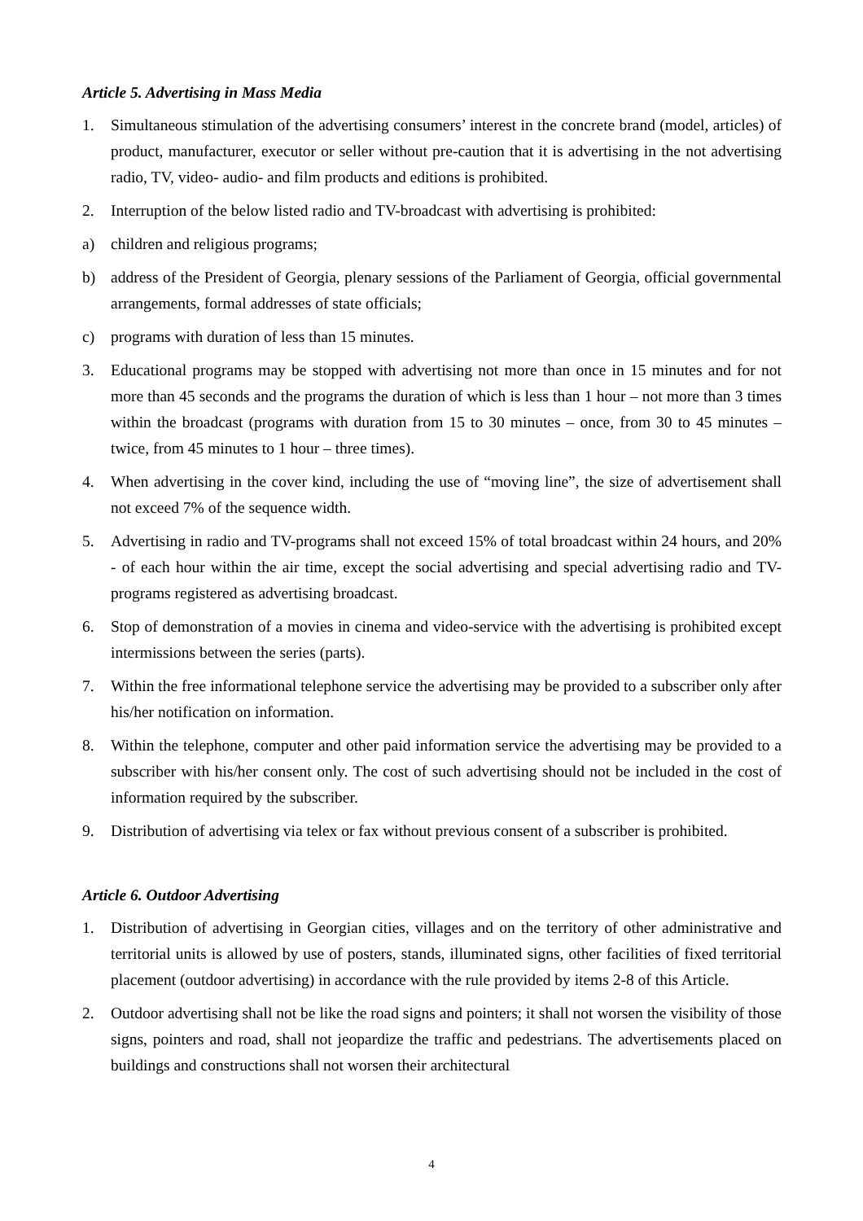Article 5. Advertising in Mass Media
1. Simultaneous stimulation of the advertising consumers’ interest in the concrete brand (model, articles) of product, manufacturer, executor or seller without pre-caution that it is advertising in the not advertising radio, TV, video- audio- and film products and editions is prohibited.
2. Interruption of the below listed radio and TV-broadcast with advertising is prohibited:
a) children and religious programs;
b) address of the President of Georgia, plenary sessions of the Parliament of Georgia, official governmental arrangements, formal addresses of state officials;
c) programs with duration of less than 15 minutes.
3. Educational programs may be stopped with advertising not more than once in 15 minutes and for not more than 45 seconds and the programs the duration of which is less than 1 hour – not more than 3 times within the broadcast (programs with duration from 15 to 30 minutes – once, from 30 to 45 minutes – twice, from 45 minutes to 1 hour – three times).
4. When advertising in the cover kind, including the use of “moving line”, the size of advertisement shall not exceed 7% of the sequence width.
5. Advertising in radio and TV-programs shall not exceed 15% of total broadcast within 24 hours, and 20% - of each hour within the air time, except the social advertising and special advertising radio and TV-programs registered as advertising broadcast.
6. Stop of demonstration of a movies in cinema and video-service with the advertising is prohibited except intermissions between the series (parts).
7. Within the free informational telephone service the advertising may be provided to a subscriber only after his/her notification on information.
8. Within the telephone, computer and other paid information service the advertising may be provided to a subscriber with his/her consent only. The cost of such advertising should not be included in the cost of information required by the subscriber.
9. Distribution of advertising via telex or fax without previous consent of a subscriber is prohibited.
Article 6. Outdoor Advertising
1. Distribution of advertising in Georgian cities, villages and on the territory of other administrative and territorial units is allowed by use of posters, stands, illuminated signs, other facilities of fixed territorial placement (outdoor advertising) in accordance with the rule provided by items 2-8 of this Article.
2. Outdoor advertising shall not be like the road signs and pointers; it shall not worsen the visibility of those signs, pointers and road, shall not jeopardize the traffic and pedestrians. The advertisements placed on buildings and constructions shall not worsen their architectural
4